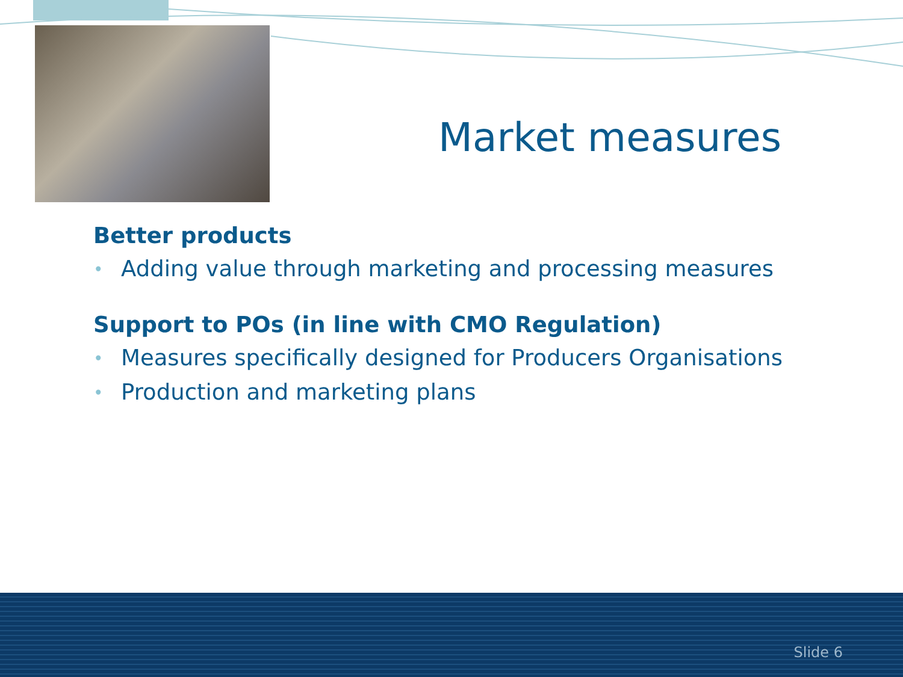Market measures
Better products
• Adding value through marketing and processing measures
Support to POs (in line with CMO Regulation)
• Measures specifically designed for Producers Organisations
• Production and marketing plans
Slide 6